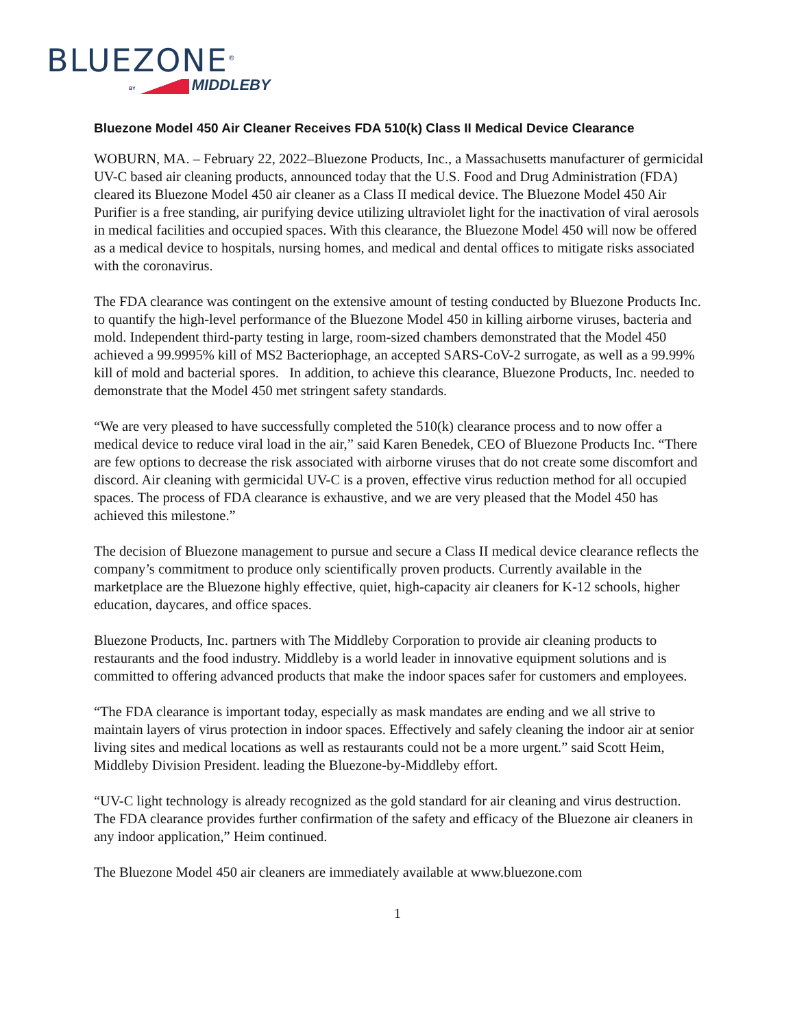BLUEZONE<sup>®</sup>
BY MIDDLEBY
Bluezone Model 450 Air Cleaner Receives FDA 510(k) Class II Medical Device Clearance
WOBURN, MA. – February 22, 2022–Bluezone Products, Inc., a Massachusetts manufacturer of germicidal UV-C based air cleaning products, announced today that the U.S. Food and Drug Administration (FDA) cleared its Bluezone Model 450 air cleaner as a Class II medical device. The Bluezone Model 450 Air Purifier is a free standing, air purifying device utilizing ultraviolet light for the inactivation of viral aerosols in medical facilities and occupied spaces. With this clearance, the Bluezone Model 450 will now be offered as a medical device to hospitals, nursing homes, and medical and dental offices to mitigate risks associated with the coronavirus.
The FDA clearance was contingent on the extensive amount of testing conducted by Bluezone Products Inc. to quantify the high-level performance of the Bluezone Model 450 in killing airborne viruses, bacteria and mold. Independent third-party testing in large, room-sized chambers demonstrated that the Model 450 achieved a 99.9995% kill of MS2 Bacteriophage, an accepted SARS-CoV-2 surrogate, as well as a 99.99% kill of mold and bacterial spores. In addition, to achieve this clearance, Bluezone Products, Inc. needed to demonstrate that the Model 450 met stringent safety standards.
“We are very pleased to have successfully completed the 510(k) clearance process and to now offer a medical device to reduce viral load in the air,” said Karen Benedek, CEO of Bluezone Products Inc. “There are few options to decrease the risk associated with airborne viruses that do not create some discomfort and discord. Air cleaning with germicidal UV-C is a proven, effective virus reduction method for all occupied spaces. The process of FDA clearance is exhaustive, and we are very pleased that the Model 450 has achieved this milestone.”
The decision of Bluezone management to pursue and secure a Class II medical device clearance reflects the company’s commitment to produce only scientifically proven products. Currently available in the marketplace are the Bluezone highly effective, quiet, high-capacity air cleaners for K-12 schools, higher education, daycares, and office spaces.
Bluezone Products, Inc. partners with The Middleby Corporation to provide air cleaning products to restaurants and the food industry. Middleby is a world leader in innovative equipment solutions and is committed to offering advanced products that make the indoor spaces safer for customers and employees.
“The FDA clearance is important today, especially as mask mandates are ending and we all strive to maintain layers of virus protection in indoor spaces. Effectively and safely cleaning the indoor air at senior living sites and medical locations as well as restaurants could not be a more urgent.” said Scott Heim, Middleby Division President. leading the Bluezone-by-Middleby effort.
“UV-C light technology is already recognized as the gold standard for air cleaning and virus destruction. The FDA clearance provides further confirmation of the safety and efficacy of the Bluezone air cleaners in any indoor application,” Heim continued.
The Bluezone Model 450 air cleaners are immediately available at www.bluezone.com
1